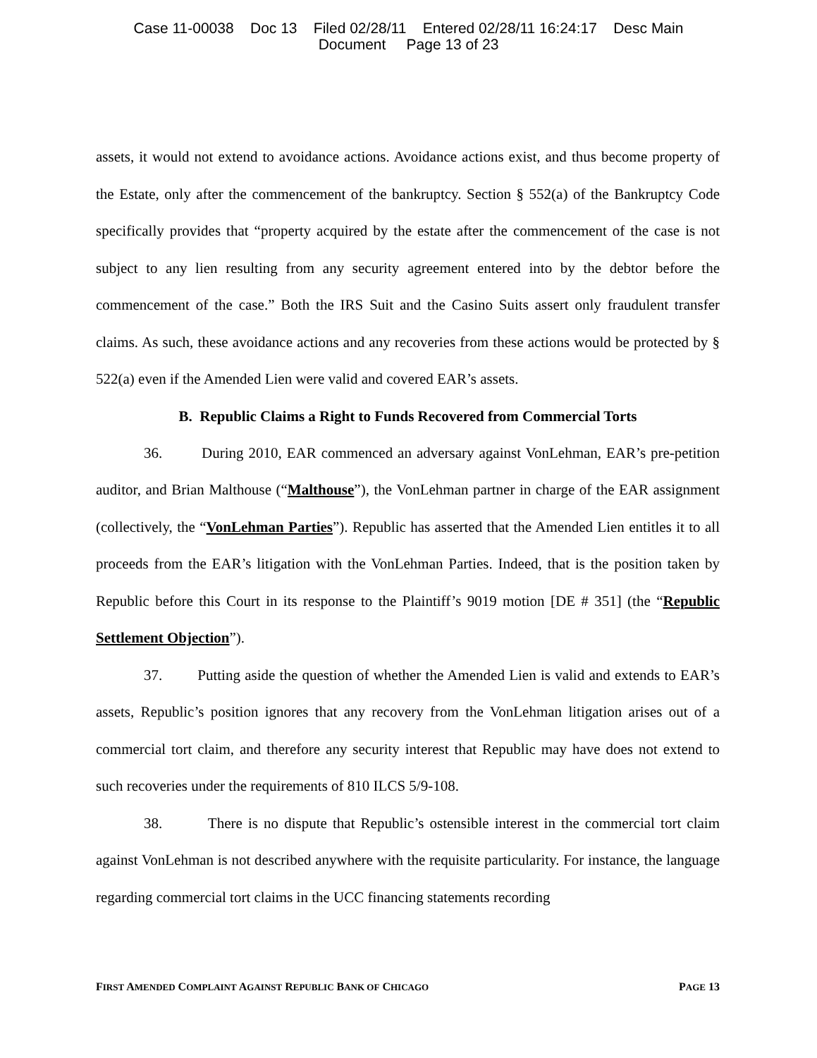Case 11-00038 Doc 13 Filed 02/28/11 Entered 02/28/11 16:24:17 Desc Main
Document Page 13 of 23
assets, it would not extend to avoidance actions. Avoidance actions exist, and thus become property of the Estate, only after the commencement of the bankruptcy. Section § 552(a) of the Bankruptcy Code specifically provides that “property acquired by the estate after the commencement of the case is not subject to any lien resulting from any security agreement entered into by the debtor before the commencement of the case.” Both the IRS Suit and the Casino Suits assert only fraudulent transfer claims. As such, these avoidance actions and any recoveries from these actions would be protected by § 522(a) even if the Amended Lien were valid and covered EAR’s assets.
B. Republic Claims a Right to Funds Recovered from Commercial Torts
36. During 2010, EAR commenced an adversary against VonLehman, EAR’s pre-petition auditor, and Brian Malthouse (“Malthouse”), the VonLehman partner in charge of the EAR assignment (collectively, the “VonLehman Parties”). Republic has asserted that the Amended Lien entitles it to all proceeds from the EAR’s litigation with the VonLehman Parties. Indeed, that is the position taken by Republic before this Court in its response to the Plaintiff’s 9019 motion [DE # 351] (the “Republic Settlement Objection”).
37. Putting aside the question of whether the Amended Lien is valid and extends to EAR’s assets, Republic’s position ignores that any recovery from the VonLehman litigation arises out of a commercial tort claim, and therefore any security interest that Republic may have does not extend to such recoveries under the requirements of 810 ILCS 5/9-108.
38. There is no dispute that Republic’s ostensible interest in the commercial tort claim against VonLehman is not described anywhere with the requisite particularity. For instance, the language regarding commercial tort claims in the UCC financing statements recording
FIRST AMENDED COMPLAINT AGAINST REPUBLIC BANK OF CHICAGO PAGE 13